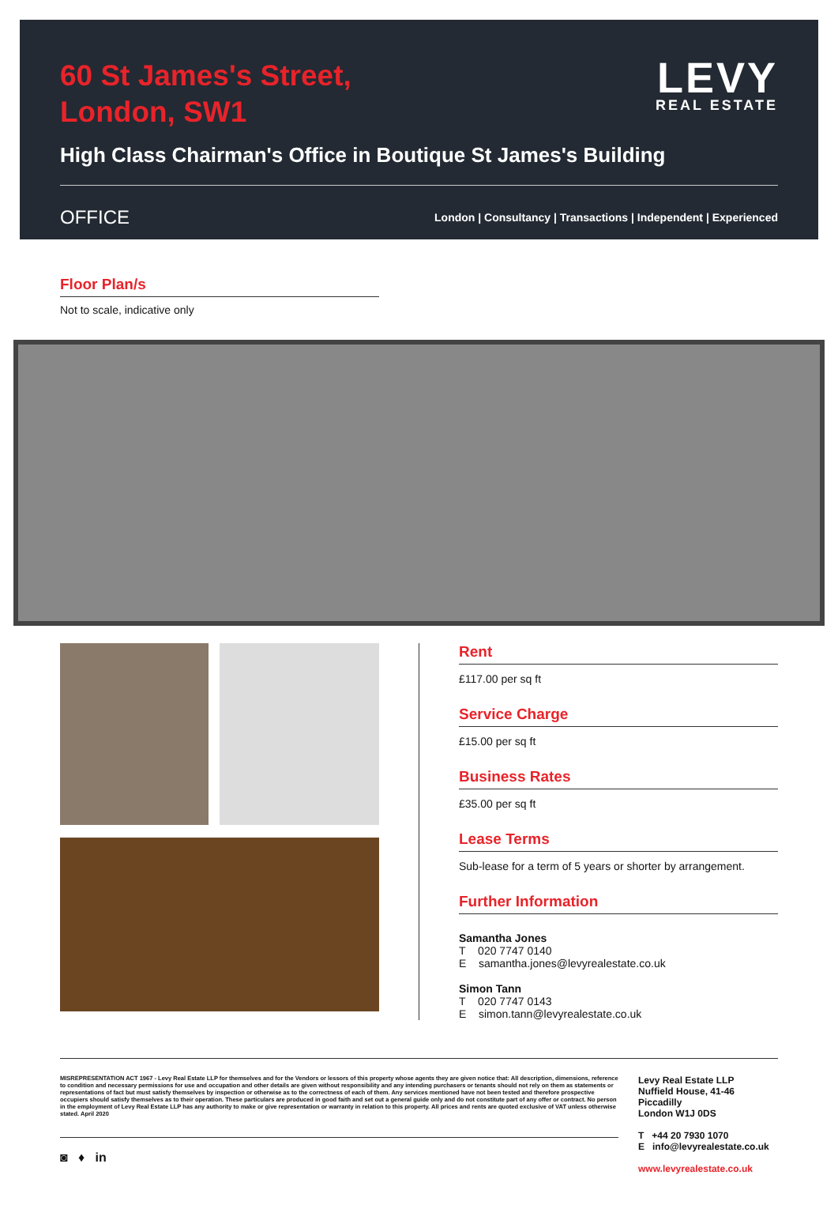60 St James's Street,
London, SW1
LEVY
REAL ESTATE
High Class Chairman's Office in Boutique St James's Building
OFFICE London | Consultancy | Transactions | Independent | Experienced
Floor Plan/s
Not to scale, indicative only
Rent
£117.00 per sq ft
Service Charge
£15.00 per sq ft
Business Rates
£35.00 per sq ft
Lease Terms
Sub-lease for a term of 5 years or shorter by arrangement.
Further Information
Samantha Jones
T 020 7747 0140
E samantha.jones@levyrealestate.co.uk
Simon Tann
T 020 7747 0143
E simon.tann@levyrealestate.co.uk
MISREPRESENTATION ACT 1967 - Levy Real Estate LLP for themselves and for the Vendors or lessors of this property whose agents they are given notice that: All description, dimensions, reference to condition and necessary permissions for use and occupation and other details are given without responsibility and any intending purchasers or tenants should not rely on them as statements or representations of fact but must satisfy themselves by inspection or otherwise as to the correctness of each of them. Any services mentioned have not been tested and therefore prospective occupiers should satisfy themselves as to their operation. These particulars are produced in good faith and set out a general guide only and do not constitute part of any offer or contract. No person in the employment of Levy Real Estate LLP has any authority to make or give representation or warranty in relation to this property. All prices and rents are quoted exclusive of VAT unless otherwise stated. April 2020
◙ ♦ in
Levy Real Estate LLP
Nuffield House, 41-46 Piccadilly
London W1J 0DS
T +44 20 7930 1070
E info@levyrealestate.co.uk
www.levyrealestate.co.uk